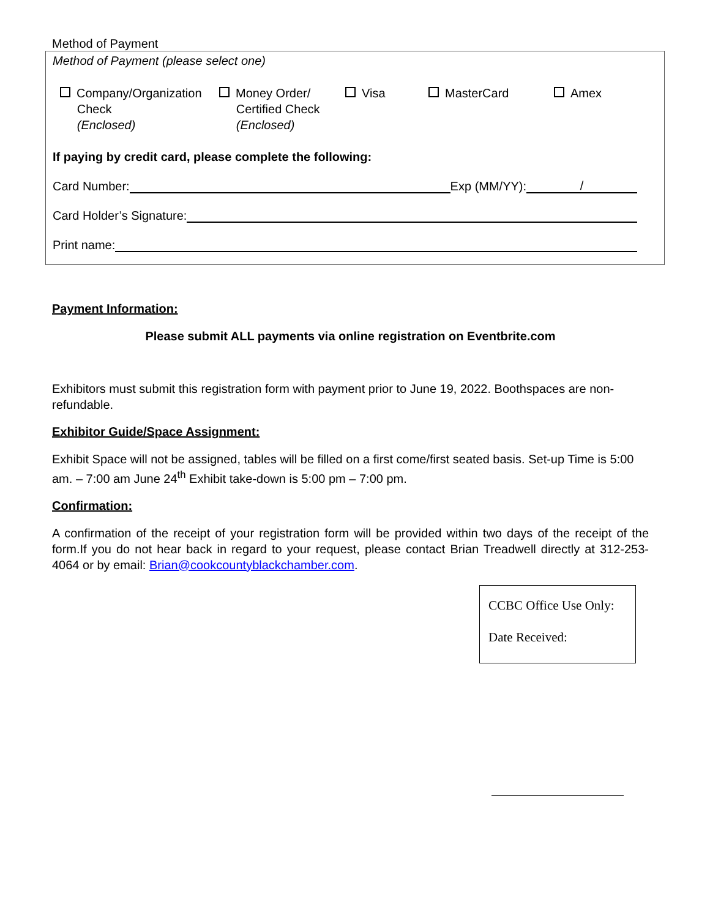Method of Payment
Method of Payment (please select one)
Company/Organization
Check
(Enclosed)
Money Order/
Certified Check
(Enclosed)
Visa MasterCard Amex
If paying by credit card, please complete the following:
Card Number: Exp (MM/YY): /
Card Holder’s Signature:
Print name:
Payment Information:
Please submit ALL payments via online registration on Eventbrite.com
Exhibitors must submit this registration form with payment prior to June 19, 2022. Boothspaces are non- refundable.
Exhibitor Guide/Space Assignment:
Exhibit Space will not be assigned, tables will be filled on a first come/first seated basis. Set-up Time is 5:00 am. – 7:00 am June 24<sup>th</sup> Exhibit take-down is 5:00 pm – 7:00 pm.
Confirmation:
A confirmation of the receipt of your registration form will be provided within two days of the receipt of the form.If you do not hear back in regard to your request, please contact Brian Treadwell directly at 312-253-4064 or by email: Brian@cookcountyblackchamber.com.
CCBC Office Use Only:
Date Received: